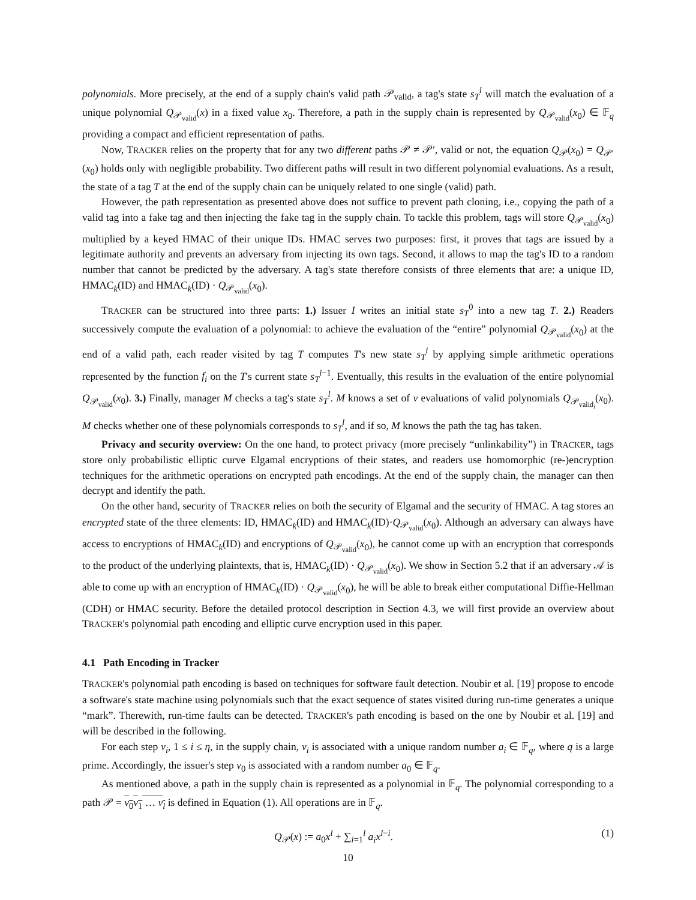polynomials. More precisely, at the end of a supply chain's valid path 𝒫<sub>valid</sub>, a tag's state s<sub>T</sub><sup>l</sup> will match the evaluation of a unique polynomial Q<sub>𝒫<sub>valid</sub></sub>(x) in a fixed value x<sub>0</sub>. Therefore, a path in the supply chain is represented by Q<sub>𝒫<sub>valid</sub></sub>(x<sub>0</sub>) ∈ 𝔽<sub>q</sub> providing a compact and efficient representation of paths.
Now, TRACKER relies on the property that for any two different paths 𝒫 ≠ 𝒫′, valid or not, the equation Q<sub>𝒫</sub>(x<sub>0</sub>) = Q<sub>𝒫′</sub>(x<sub>0</sub>) holds only with negligible probability. Two different paths will result in two different polynomial evaluations. As a result, the state of a tag T at the end of the supply chain can be uniquely related to one single (valid) path.
However, the path representation as presented above does not suffice to prevent path cloning, i.e., copying the path of a valid tag into a fake tag and then injecting the fake tag in the supply chain. To tackle this problem, tags will store Q<sub>𝒫<sub>valid</sub></sub>(x<sub>0</sub>) multiplied by a keyed HMAC of their unique IDs. HMAC serves two purposes: first, it proves that tags are issued by a legitimate authority and prevents an adversary from injecting its own tags. Second, it allows to map the tag's ID to a random number that cannot be predicted by the adversary. A tag's state therefore consists of three elements that are: a unique ID, HMAC<sub>k</sub>(ID) and HMAC<sub>k</sub>(ID) · Q<sub>𝒫<sub>valid</sub></sub>(x<sub>0</sub>).
TRACKER can be structured into three parts: 1.) Issuer I writes an initial state s<sub>T</sub><sup>0</sup> into a new tag T. 2.) Readers successively compute the evaluation of a polynomial: to achieve the evaluation of the “entire” polynomial Q<sub>𝒫<sub>valid</sub></sub>(x<sub>0</sub>) at the end of a valid path, each reader visited by tag T computes T's new state s<sub>T</sub><sup>i</sup> by applying simple arithmetic operations represented by the function f<sub>i</sub> on the T's current state s<sub>T</sub><sup>i−1</sup>. Eventually, this results in the evaluation of the entire polynomial Q<sub>𝒫<sub>valid</sub></sub>(x<sub>0</sub>). 3.) Finally, manager M checks a tag's state s<sub>T</sub><sup>l</sup>. M knows a set of ν evaluations of valid polynomials Q<sub>𝒫<sub>valid<sub>i</sub></sub></sub>(x<sub>0</sub>). M checks whether one of these polynomials corresponds to s<sub>T</sub><sup>l</sup>, and if so, M knows the path the tag has taken.
Privacy and security overview: On the one hand, to protect privacy (more precisely “unlinkability”) in TRACKER, tags store only probabilistic elliptic curve Elgamal encryptions of their states, and readers use homomorphic (re-)encryption techniques for the arithmetic operations on encrypted path encodings. At the end of the supply chain, the manager can then decrypt and identify the path.
On the other hand, security of TRACKER relies on both the security of Elgamal and the security of HMAC. A tag stores an encrypted state of the three elements: ID, HMAC<sub>k</sub>(ID) and HMAC<sub>k</sub>(ID)·Q<sub>𝒫<sub>valid</sub></sub>(x<sub>0</sub>). Although an adversary can always have access to encryptions of HMAC<sub>k</sub>(ID) and encryptions of Q<sub>𝒫<sub>valid</sub></sub>(x<sub>0</sub>), he cannot come up with an encryption that corresponds to the product of the underlying plaintexts, that is, HMAC<sub>k</sub>(ID) · Q<sub>𝒫<sub>valid</sub></sub>(x<sub>0</sub>). We show in Section 5.2 that if an adversary 𝒜 is able to come up with an encryption of HMAC<sub>k</sub>(ID) · Q<sub>𝒫<sub>valid</sub></sub>(x<sub>0</sub>), he will be able to break either computational Diffie-Hellman (CDH) or HMAC security. Before the detailed protocol description in Section 4.3, we will first provide an overview about TRACKER's polynomial path encoding and elliptic curve encryption used in this paper.
4.1 Path Encoding in Tracker
TRACKER's polynomial path encoding is based on techniques for software fault detection. Noubir et al. [19] propose to encode a software's state machine using polynomials such that the exact sequence of states visited during run-time generates a unique “mark”. Therewith, run-time faults can be detected. TRACKER's path encoding is based on the one by Noubir et al. [19] and will be described in the following.
For each step v<sub>i</sub>, 1 ≤ i ≤ η, in the supply chain, v<sub>i</sub> is associated with a unique random number a<sub>i</sub> ∈ 𝔽<sub>q</sub>, where q is a large prime. Accordingly, the issuer's step v<sub>0</sub> is associated with a random number a<sub>0</sub> ∈ 𝔽<sub>q</sub>.
As mentioned above, a path in the supply chain is represented as a polynomial in 𝔽<sub>q</sub>. The polynomial corresponding to a path 𝒫 = v<sub>0</sub>v<sub>1</sub> … v<sub>l</sub> is defined in Equation (1). All operations are in 𝔽<sub>q</sub>.
Q<sub>𝒫</sub>(x) := a<sub>0</sub>x<sup>l</sup> + ∑<sub>i=1</sub><sup>l</sup> a<sub>i</sub>x<sup>l−i</sup>. (1)
10